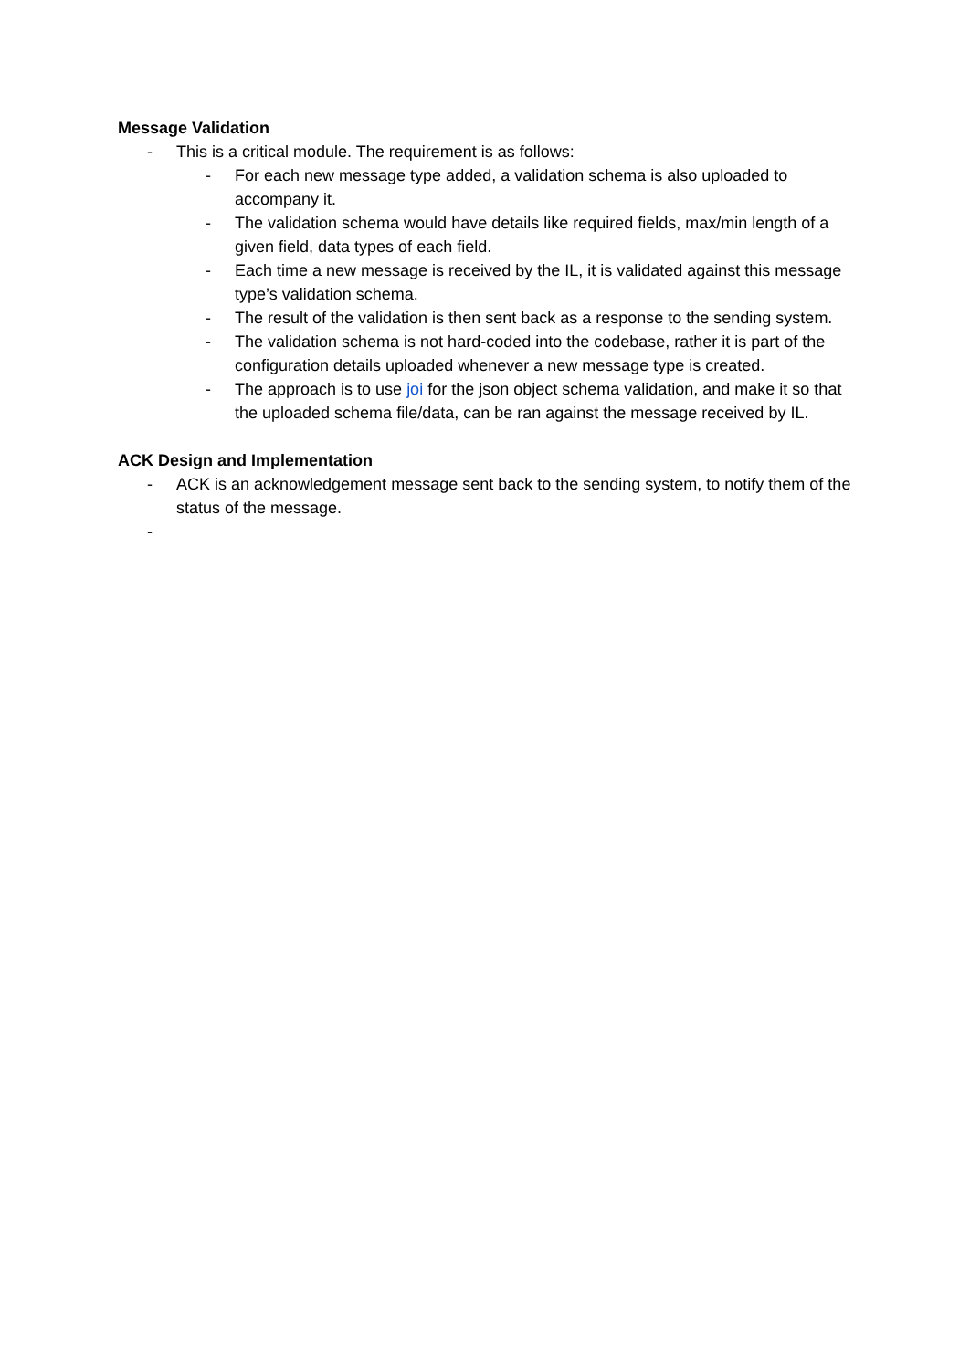Message Validation
- This is a critical module. The requirement is as follows:
- For each new message type added, a validation schema is also uploaded to accompany it.
- The validation schema would have details like required fields, max/min length of a given field, data types of each field.
- Each time a new message is received by the IL, it is validated against this message type’s validation schema.
- The result of the validation is then sent back as a response to the sending system.
- The validation schema is not hard-coded into the codebase, rather it is part of the configuration details uploaded whenever a new message type is created.
- The approach is to use joi for the json object schema validation, and make it so that the uploaded schema file/data, can be ran against the message received by IL.
ACK Design and Implementation
- ACK is an acknowledgement message sent back to the sending system, to notify them of the status of the message.
-